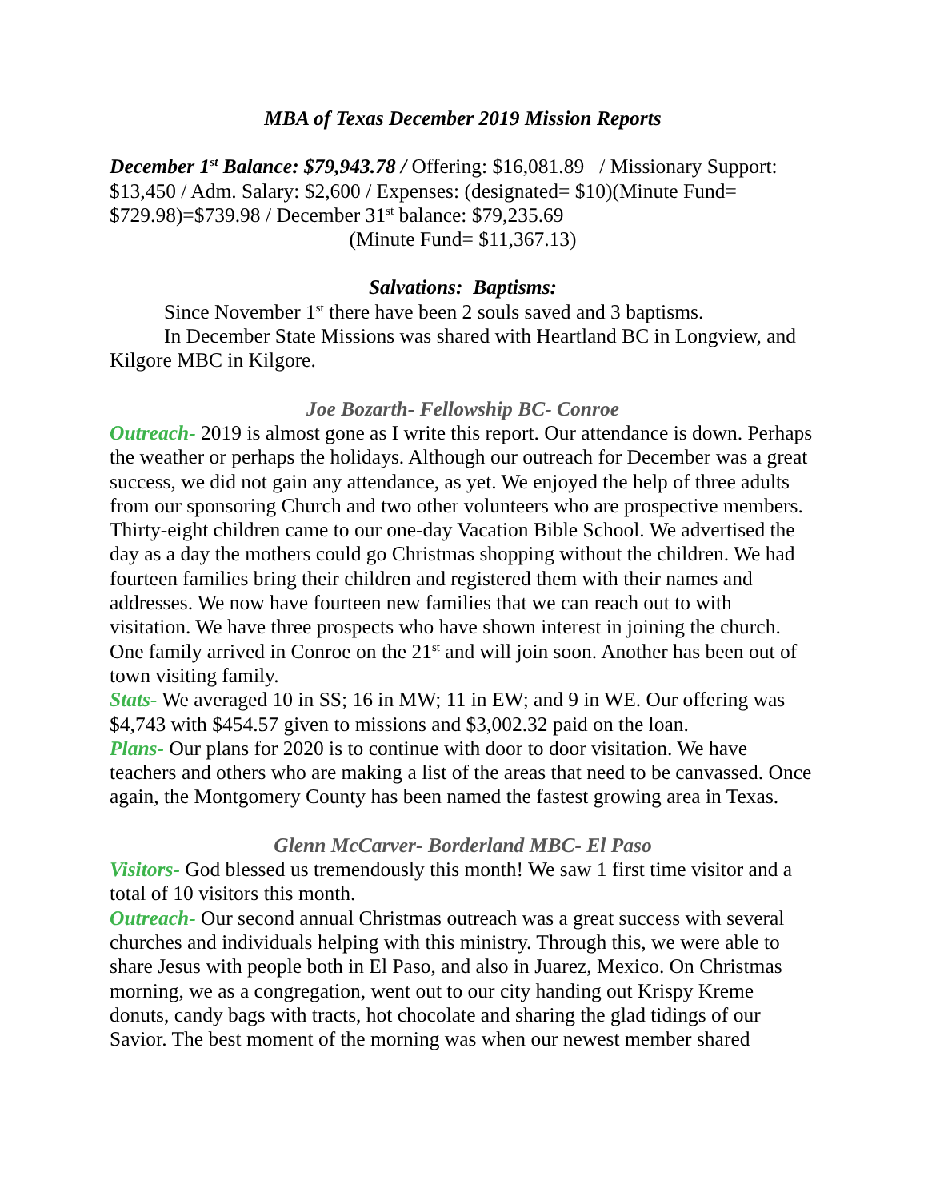MBA of Texas December 2019 Mission Reports
December 1<sup>st</sup> Balance: $79,943.78 / Offering: $16,081.89 / Missionary Support: $13,450 / Adm. Salary: $2,600 / Expenses: (designated= $10)(Minute Fund= $729.98)=$739.98 / December 31<sup>st</sup> balance: $79,235.69
(Minute Fund= $11,367.13)
Salvations: Baptisms:
Since November 1<sup>st</sup> there have been 2 souls saved and 3 baptisms.
In December State Missions was shared with Heartland BC in Longview, and Kilgore MBC in Kilgore.
Joe Bozarth- Fellowship BC- Conroe
Outreach- 2019 is almost gone as I write this report. Our attendance is down. Perhaps the weather or perhaps the holidays. Although our outreach for December was a great success, we did not gain any attendance, as yet. We enjoyed the help of three adults from our sponsoring Church and two other volunteers who are prospective members. Thirty-eight children came to our one-day Vacation Bible School. We advertised the day as a day the mothers could go Christmas shopping without the children. We had fourteen families bring their children and registered them with their names and addresses. We now have fourteen new families that we can reach out to with visitation. We have three prospects who have shown interest in joining the church. One family arrived in Conroe on the 21<sup>st</sup> and will join soon. Another has been out of town visiting family.
Stats- We averaged 10 in SS; 16 in MW; 11 in EW; and 9 in WE. Our offering was $4,743 with $454.57 given to missions and $3,002.32 paid on the loan.
Plans- Our plans for 2020 is to continue with door to door visitation. We have teachers and others who are making a list of the areas that need to be canvassed. Once again, the Montgomery County has been named the fastest growing area in Texas.
Glenn McCarver- Borderland MBC- El Paso
Visitors- God blessed us tremendously this month! We saw 1 first time visitor and a total of 10 visitors this month.
Outreach- Our second annual Christmas outreach was a great success with several churches and individuals helping with this ministry. Through this, we were able to share Jesus with people both in El Paso, and also in Juarez, Mexico. On Christmas morning, we as a congregation, went out to our city handing out Krispy Kreme donuts, candy bags with tracts, hot chocolate and sharing the glad tidings of our Savior. The best moment of the morning was when our newest member shared